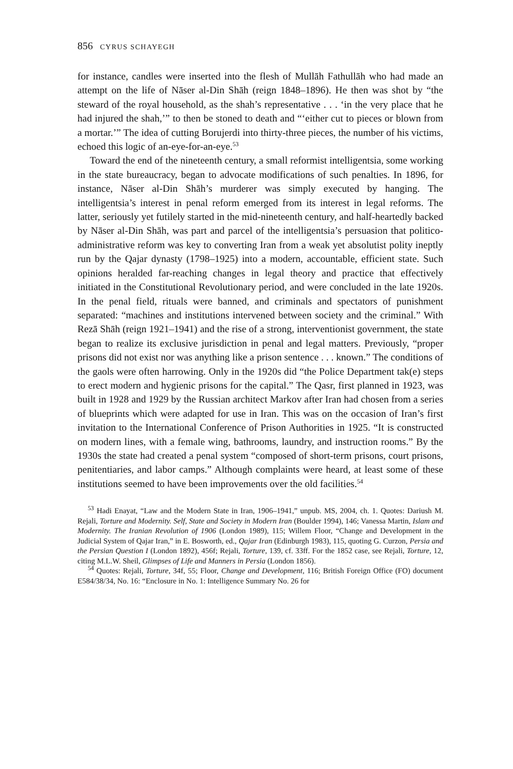856 CYRUS SCHAYEGH
for instance, candles were inserted into the flesh of Mullāh Fathullāh who had made an attempt on the life of Nāser al-Din Shāh (reign 1848–1896). He then was shot by “the steward of the royal household, as the shah’s representative . . . ‘in the very place that he had injured the shah,’” to then be stoned to death and “‘either cut to pieces or blown from a mortar.’” The idea of cutting Borujerdi into thirty-three pieces, the number of his victims, echoed this logic of an-eye-for-an-eye.<sup>53</sup>
Toward the end of the nineteenth century, a small reformist intelligentsia, some working in the state bureaucracy, began to advocate modifications of such penalties. In 1896, for instance, Nāser al-Din Shāh’s murderer was simply executed by hanging. The intelligentsia’s interest in penal reform emerged from its interest in legal reforms. The latter, seriously yet futilely started in the mid-nineteenth century, and half-heartedly backed by Nāser al-Din Shāh, was part and parcel of the intelligentsia’s persuasion that politico-administrative reform was key to converting Iran from a weak yet absolutist polity ineptly run by the Qajar dynasty (1798–1925) into a modern, accountable, efficient state. Such opinions heralded far-reaching changes in legal theory and practice that effectively initiated in the Constitutional Revolutionary period, and were concluded in the late 1920s. In the penal field, rituals were banned, and criminals and spectators of punishment separated: “machines and institutions intervened between society and the criminal.” With Rezā Shāh (reign 1921–1941) and the rise of a strong, interventionist government, the state began to realize its exclusive jurisdiction in penal and legal matters. Previously, “proper prisons did not exist nor was anything like a prison sentence . . . known.” The conditions of the gaols were often harrowing. Only in the 1920s did “the Police Department tak(e) steps to erect modern and hygienic prisons for the capital.” The Qasr, first planned in 1923, was built in 1928 and 1929 by the Russian architect Markov after Iran had chosen from a series of blueprints which were adapted for use in Iran. This was on the occasion of Iran’s first invitation to the International Conference of Prison Authorities in 1925. “It is constructed on modern lines, with a female wing, bathrooms, laundry, and instruction rooms.” By the 1930s the state had created a penal system “composed of short-term prisons, court prisons, penitentiaries, and labor camps.” Although complaints were heard, at least some of these institutions seemed to have been improvements over the old facilities.<sup>54</sup>
<sup>53</sup> Hadi Enayat, “Law and the Modern State in Iran, 1906–1941,” unpub. MS, 2004, ch. 1. Quotes: Dariush M. Rejali, Torture and Modernity. Self, State and Society in Modern Iran (Boulder 1994), 146; Vanessa Martin, Islam and Modernity. The Iranian Revolution of 1906 (London 1989), 115; Willem Floor, “Change and Development in the Judicial System of Qajar Iran,” in E. Bosworth, ed., Qajar Iran (Edinburgh 1983), 115, quoting G. Curzon, Persia and the Persian Question I (London 1892), 456f; Rejali, Torture, 139, cf. 33ff. For the 1852 case, see Rejali, Torture, 12, citing M.L.W. Sheil, Glimpses of Life and Manners in Persia (London 1856).
<sup>54</sup> Quotes: Rejali, Torture, 34f, 55; Floor, Change and Development, 116; British Foreign Office (FO) document E584/38/34, No. 16: “Enclosure in No. 1: Intelligence Summary No. 26 for